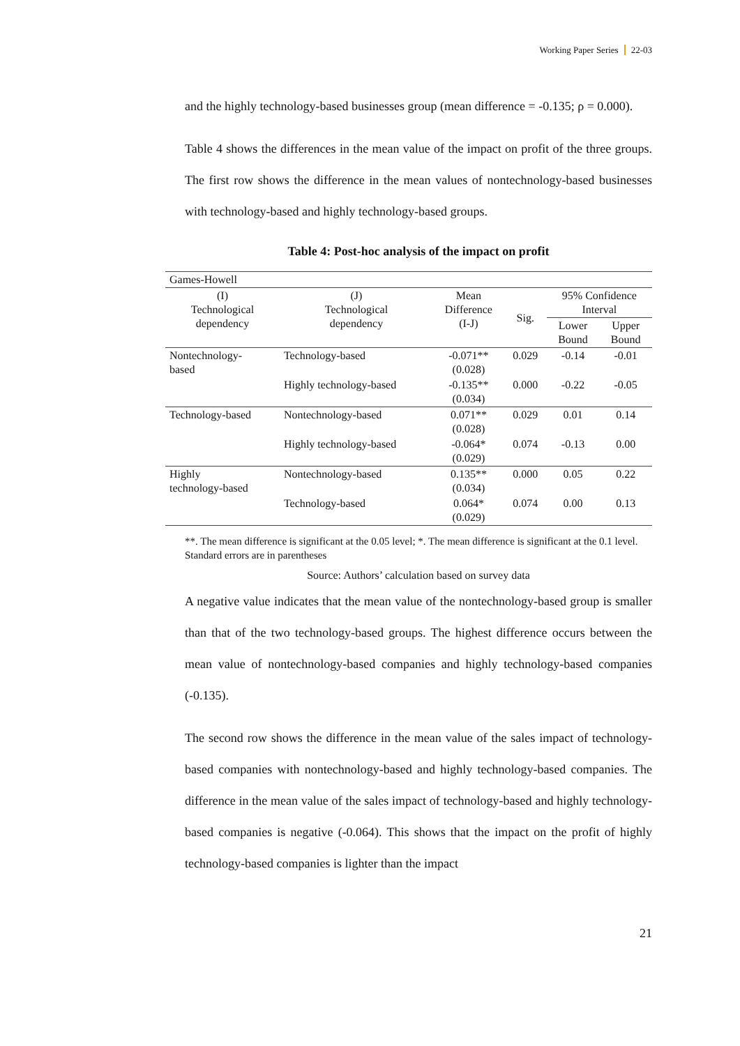Working Paper Series 22-03
and the highly technology-based businesses group (mean difference = -0.135; ρ = 0.000).
Table 4 shows the differences in the mean value of the impact on profit of the three groups. The first row shows the difference in the mean values of nontechnology-based businesses with technology-based and highly technology-based groups.
Table 4: Post-hoc analysis of the impact on profit
| Games-Howell | | | | | |
| (I) Technological dependency | (J) Technological dependency | Mean Difference (I-J) | Sig. | 95% Confidence Interval | |
| | | | | Lower Bound | Upper Bound |
| Nontechnology- based | Technology-based | -0.071** (0.028) | 0.029 | -0.14 | -0.01 |
| | Highly technology-based | -0.135** (0.034) | 0.000 | -0.22 | -0.05 |
| Technology-based | Nontechnology-based | 0.071** (0.028) | 0.029 | 0.01 | 0.14 |
| | Highly technology-based | -0.064* (0.029) | 0.074 | -0.13 | 0.00 |
| Highly technology-based | Nontechnology-based | 0.135** (0.034) | 0.000 | 0.05 | 0.22 |
| | Technology-based | 0.064* (0.029) | 0.074 | 0.00 | 0.13 |
**. The mean difference is significant at the 0.05 level; *. The mean difference is significant at the 0.1 level. Standard errors are in parentheses
Source: Authors’ calculation based on survey data
A negative value indicates that the mean value of the nontechnology-based group is smaller than that of the two technology-based groups. The highest difference occurs between the mean value of nontechnology-based companies and highly technology-based companies (-0.135).
The second row shows the difference in the mean value of the sales impact of technology-based companies with nontechnology-based and highly technology-based companies. The difference in the mean value of the sales impact of technology-based and highly technology-based companies is negative (-0.064). This shows that the impact on the profit of highly technology-based companies is lighter than the impact
21